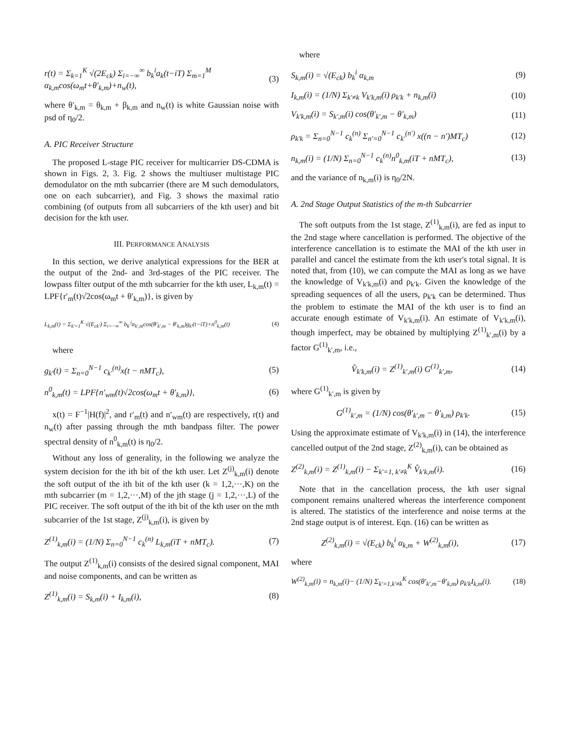r(t) = Σ<sub>k=1</sub><sup>K</sup> √(2E<sub>ck</sub>) Σ<sub>i=−∞</sub><sup>∞</sup> b<sub>k</sub><sup>i</sup>a<sub>k</sub>(t−iT) Σ<sub>m=1</sub><sup>M</sup> α<sub>k,m</sub>cos(ω<sub>m</sub>t+θ′<sub>k,m</sub>)+n<sub>w</sub>(t), (3)
where θ′<sub>k,m</sub> = θ<sub>k,m</sub> + β<sub>k,m</sub> and n<sub>w</sub>(t) is white Gaussian noise with psd of η<sub>0</sub>/2.
A. PIC Receiver Structure
The proposed L-stage PIC receiver for multicarrier DS-CDMA is shown in Figs. 2, 3. Fig. 2 shows the multiuser multistage PIC demodulator on the mth subcarrier (there are M such demodulators, one on each subcarrier), and Fig. 3 shows the maximal ratio combining (of outputs from all subcarriers of the kth user) and bit decision for the kth user.
III. PERFORMANCE ANALYSIS
In this section, we derive analytical expressions for the BER at the output of the 2nd- and 3rd-stages of the PIC receiver. The lowpass filter output of the mth subcarrier for the kth user, L<sub>k,m</sub>(t) = LPF{r′<sub>m</sub>(t)√2cos(ω<sub>m</sub>t + θ′<sub>k,m</sub>)}, is given by
L<sub>k,m</sub>(t) = Σ<sub>k′=1</sub><sup>K</sup> √(E<sub>ck′</sub>) Σ<sub>i=−∞</sub><sup>∞</sup> b<sub>k′</sub><sup>i</sup>α<sub>k′,m</sub>cos(θ′<sub>k′,m</sub> − θ′<sub>k,m</sub>)g<sub>k′</sub>(t−iT)+n<sup>0</sup><sub>k,m</sub>(t) (4)
where
g<sub>k′</sub>(t) = Σ<sub>n=0</sub><sup>N−1</sup> c<sub>k′</sub><sup>(n)</sup>x(t − nMT<sub>c</sub>), (5)
n<sup>0</sup><sub>k,m</sub>(t) = LPF{n′<sub>wm</sub>(t)√2cos(ω<sub>m</sub>t + θ′<sub>k,m</sub>)}, (6)
x(t) = F<sup>−1</sup>|H(f)|<sup>2</sup>, and r′<sub>m</sub>(t) and n′<sub>wm</sub>(t) are respectively, r(t) and n<sub>w</sub>(t) after passing through the mth bandpass filter. The power spectral density of n<sup>0</sup><sub>k,m</sub>(t) is η<sub>0</sub>/2.
Without any loss of generality, in the following we analyze the system decision for the ith bit of the kth user. Let Z<sup>(j)</sup><sub>k,m</sub>(i) denote the soft output of the ith bit of the kth user (k = 1,2,···,K) on the mth subcarrier (m = 1,2,···,M) of the jth stage (j = 1,2,···,L) of the PIC receiver. The soft output of the ith bit of the kth user on the mth subcarrier of the 1st stage, Z<sup>(j)</sup><sub>k,m</sub>(i), is given by
Z<sup>(1)</sup><sub>k,m</sub>(i) = (1/N) Σ<sub>n=0</sub><sup>N−1</sup> c<sub>k</sub><sup>(n)</sup> L<sub>k,m</sub>(iT + nMT<sub>c</sub>). (7)
The output Z<sup>(1)</sup><sub>k,m</sub>(i) consists of the desired signal component, MAI and noise components, and can be written as
Z<sup>(1)</sup><sub>k,m</sub>(i) = S<sub>k,m</sub>(i) + I<sub>k,m</sub>(i), (8)
where
S<sub>k,m</sub>(i) = √(E<sub>ck</sub>) b<sub>k</sub><sup>i</sup> α<sub>k,m</sub> (9)
I<sub>k,m</sub>(i) = (1/N) Σ<sub>k′≠k</sub> V<sub>k′k,m</sub>(i) ρ<sub>k′k</sub> + n<sub>k,m</sub>(i) (10)
V<sub>k′k,m</sub>(i) = S<sub>k′,m</sub>(i) cos(θ′<sub>k′,m</sub> − θ′<sub>k,m</sub>) (11)
ρ<sub>k′k</sub> = Σ<sub>n=0</sub><sup>N−1</sup> c<sub>k</sub><sup>(n)</sup> Σ<sub>n′=0</sub><sup>N−1</sup> c<sub>k′</sub><sup>(n′)</sup> x((n − n′)MT<sub>c</sub>) (12)
n<sub>k,m</sub>(i) = (1/N) Σ<sub>n=0</sub><sup>N−1</sup> c<sub>k</sub><sup>(n)</sup>n<sup>0</sup><sub>k,m</sub>(iT + nMT<sub>c</sub>), (13)
and the variance of n<sub>k,m</sub>(i) is η<sub>0</sub>/2N.
A. 2nd Stage Output Statistics of the m-th Subcarrier
The soft outputs from the 1st stage, Z<sup>(1)</sup><sub>k,m</sub>(i), are fed as input to the 2nd stage where cancellation is performed. The objective of the interference cancellation is to estimate the MAI of the kth user in parallel and cancel the estimate from the kth user's total signal. It is noted that, from (10), we can compute the MAI as long as we have the knowledge of V<sub>k′k,m</sub>(i) and ρ<sub>k′k</sub>. Given the knowledge of the spreading sequences of all the users, ρ<sub>k′k</sub> can be determined. Thus the problem to estimate the MAI of the kth user is to find an accurate enough estimate of V<sub>k′k,m</sub>(i). An estimate of V<sub>k′k,m</sub>(i), though imperfect, may be obtained by multiplying Z<sup>(1)</sup><sub>k′,m</sub>(i) by a factor G<sup>(1)</sup><sub>k′,m</sub>, i.e.,
V̂<sub>k′k,m</sub>(i) = Z<sup>(1)</sup><sub>k′,m</sub>(i) G<sup>(1)</sup><sub>k′,m</sub>, (14)
where G<sup>(1)</sup><sub>k′,m</sub> is given by
G<sup>(1)</sup><sub>k′,m</sub> = (1/N) cos(θ′<sub>k′,m</sub> − θ′<sub>k,m</sub>) ρ<sub>k′k</sub>. (15)
Using the approximate estimate of V<sub>k′k,m</sub>(i) in (14), the interference cancelled output of the 2nd stage, Z<sup>(2)</sup><sub>k,m</sub>(i), can be obtained as
Z<sup>(2)</sup><sub>k,m</sub>(i) = Z<sup>(1)</sup><sub>k,m</sub>(i) − Σ<sub>k′=1, k′≠k</sub><sup>K</sup> V̂<sub>k′k,m</sub>(i). (16)
Note that in the cancellation process, the kth user signal component remains unaltered whereas the interference component is altered. The statistics of the interference and noise terms at the 2nd stage output is of interest. Eqn. (16) can be written as
Z<sup>(2)</sup><sub>k,m</sub>(i) = √(E<sub>ck</sub>) b<sub>k</sub><sup>i</sup> α<sub>k,m</sub> + W<sup>(2)</sup><sub>k,m</sub>(i), (17)
where
W<sup>(2)</sup><sub>k,m</sub>(i) = n<sub>k,m</sub>(i)− (1/N) Σ<sub>k′=1,k′≠k</sub><sup>K</sup> cos(θ′<sub>k′,m</sub>−θ′<sub>k,m</sub>) ρ<sub>k′k</sub>I<sub>k,m</sub>(i). (18)